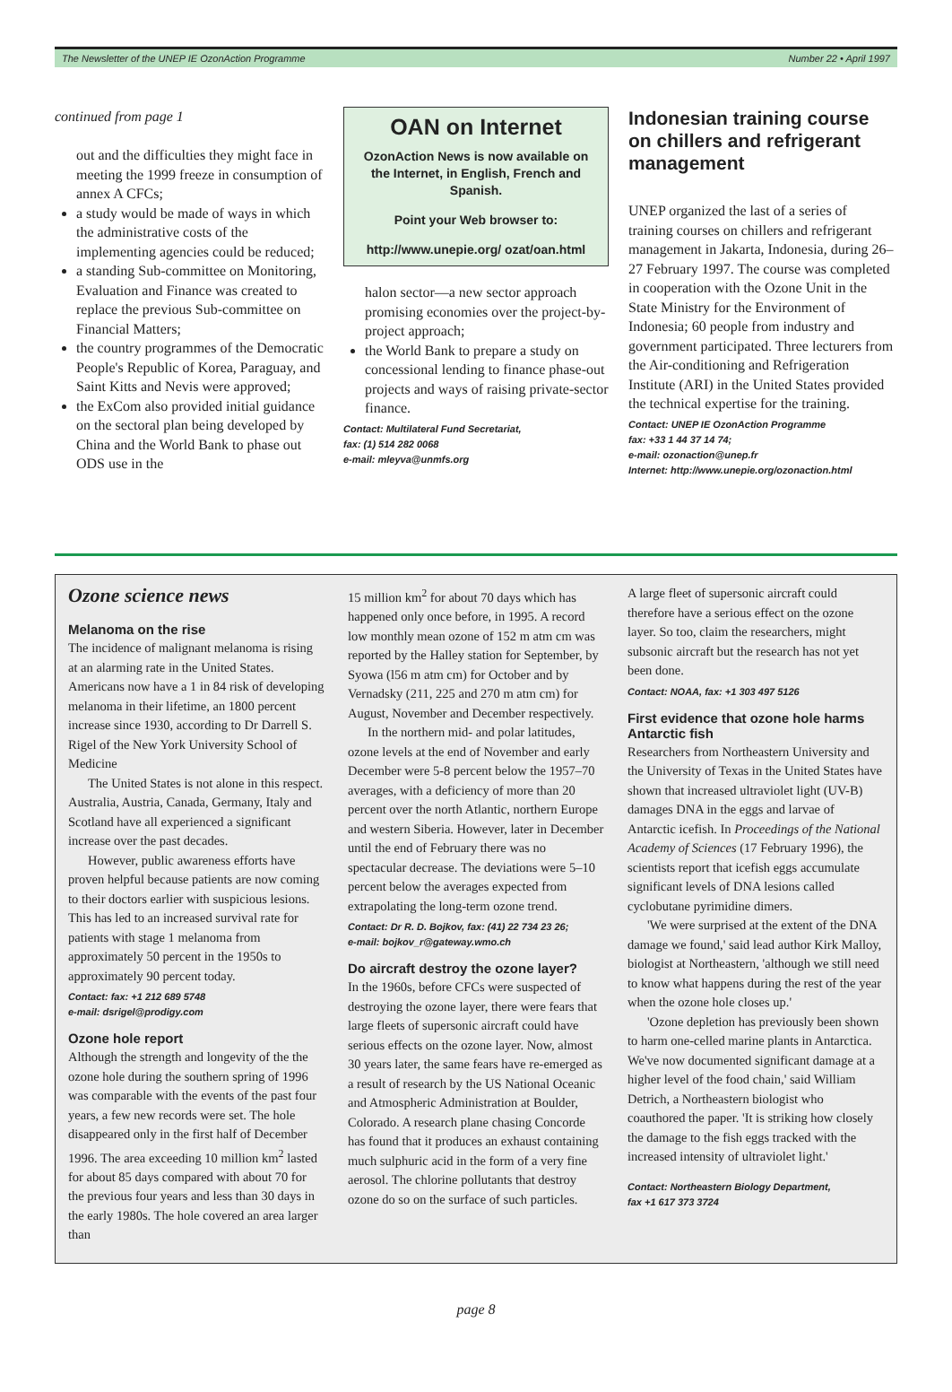The Newsletter of the UNEP IE OzonAction Programme Number 22 • April 1997
continued from page 1
out and the difficulties they might face in meeting the 1999 freeze in consumption of annex A CFCs;
a study would be made of ways in which the administrative costs of the implementing agencies could be reduced;
a standing Sub-committee on Monitoring, Evaluation and Finance was created to replace the previous Sub-committee on Financial Matters;
the country programmes of the Democratic People's Republic of Korea, Paraguay, and Saint Kitts and Nevis were approved;
the ExCom also provided initial guidance on the sectoral plan being developed by China and the World Bank to phase out ODS use in the
OAN on Internet
OzonAction News is now available on the Internet, in English, French and Spanish.
Point your Web browser to:
http://www.unepie.org/ ozat/oan.html
halon sector—a new sector approach promising economies over the project-by-project approach;
the World Bank to prepare a study on concessional lending to finance phase-out projects and ways of raising private-sector finance.
Contact: Multilateral Fund Secretariat,
fax: (1) 514 282 0068
e-mail: mleyva@unmfs.org
Indonesian training course on chillers and refrigerant management
UNEP organized the last of a series of training courses on chillers and refrigerant management in Jakarta, Indonesia, during 26–27 February 1997. The course was completed in cooperation with the Ozone Unit in the State Ministry for the Environment of Indonesia; 60 people from industry and government participated. Three lecturers from the Air-conditioning and Refrigeration Institute (ARI) in the United States provided the technical expertise for the training.
Contact: UNEP IE OzonAction Programme
fax: +33 1 44 37 14 74;
e-mail: ozonaction@unep.fr
Internet: http://www.unepie.org/ozonaction.html
Ozone science news
Melanoma on the rise
The incidence of malignant melanoma is rising at an alarming rate in the United States. Americans now have a 1 in 84 risk of developing melanoma in their lifetime, an 1800 percent increase since 1930, according to Dr Darrell S. Rigel of the New York University School of Medicine
The United States is not alone in this respect. Australia, Austria, Canada, Germany, Italy and Scotland have all experienced a significant increase over the past decades.
However, public awareness efforts have proven helpful because patients are now coming to their doctors earlier with suspicious lesions. This has led to an increased survival rate for patients with stage 1 melanoma from approximately 50 percent in the 1950s to approximately 90 percent today.
Contact: fax: +1 212 689 5748
e-mail: dsrigel@prodigy.com
Ozone hole report
Although the strength and longevity of the the ozone hole during the southern spring of 1996 was comparable with the events of the past four years, a few new records were set. The hole disappeared only in the first half of December 1996. The area exceeding 10 million km<sup>2</sup> lasted for about 85 days compared with about 70 for the previous four years and less than 30 days in the early 1980s. The hole covered an area larger than
15 million km<sup>2</sup> for about 70 days which has happened only once before, in 1995. A record low monthly mean ozone of 152 m atm cm was reported by the Halley station for September, by Syowa (l56 m atm cm) for October and by Vernadsky (211, 225 and 270 m atm cm) for August, November and December respectively.
In the northern mid- and polar latitudes, ozone levels at the end of November and early December were 5-8 percent below the 1957–70 averages, with a deficiency of more than 20 percent over the north Atlantic, northern Europe and western Siberia. However, later in December until the end of February there was no spectacular decrease. The deviations were 5–10 percent below the averages expected from extrapolating the long-term ozone trend.
Contact: Dr R. D. Bojkov, fax: (41) 22 734 23 26;
e-mail: bojkov_r@gateway.wmo.ch
Do aircraft destroy the ozone layer?
In the 1960s, before CFCs were suspected of destroying the ozone layer, there were fears that large fleets of supersonic aircraft could have serious effects on the ozone layer. Now, almost 30 years later, the same fears have re-emerged as a result of research by the US National Oceanic and Atmospheric Administration at Boulder, Colorado. A research plane chasing Concorde has found that it produces an exhaust containing much sulphuric acid in the form of a very fine aerosol. The chlorine pollutants that destroy ozone do so on the surface of such particles.
A large fleet of supersonic aircraft could therefore have a serious effect on the ozone layer. So too, claim the researchers, might subsonic aircraft but the research has not yet been done.
Contact: NOAA, fax: +1 303 497 5126
First evidence that ozone hole harms Antarctic fish
Researchers from Northeastern University and the University of Texas in the United States have shown that increased ultraviolet light (UV-B) damages DNA in the eggs and larvae of Antarctic icefish. In Proceedings of the National Academy of Sciences (17 February 1996), the scientists report that icefish eggs accumulate significant levels of DNA lesions called cyclobutane pyrimidine dimers.
'We were surprised at the extent of the DNA damage we found,' said lead author Kirk Malloy, biologist at Northeastern, 'although we still need to know what happens during the rest of the year when the ozone hole closes up.'
'Ozone depletion has previously been shown to harm one-celled marine plants in Antarctica. We've now documented significant damage at a higher level of the food chain,' said William Detrich, a Northeastern biologist who coauthored the paper. 'It is striking how closely the damage to the fish eggs tracked with the increased intensity of ultraviolet light.'
Contact: Northeastern Biology Department,
fax +1 617 373 3724
page 8